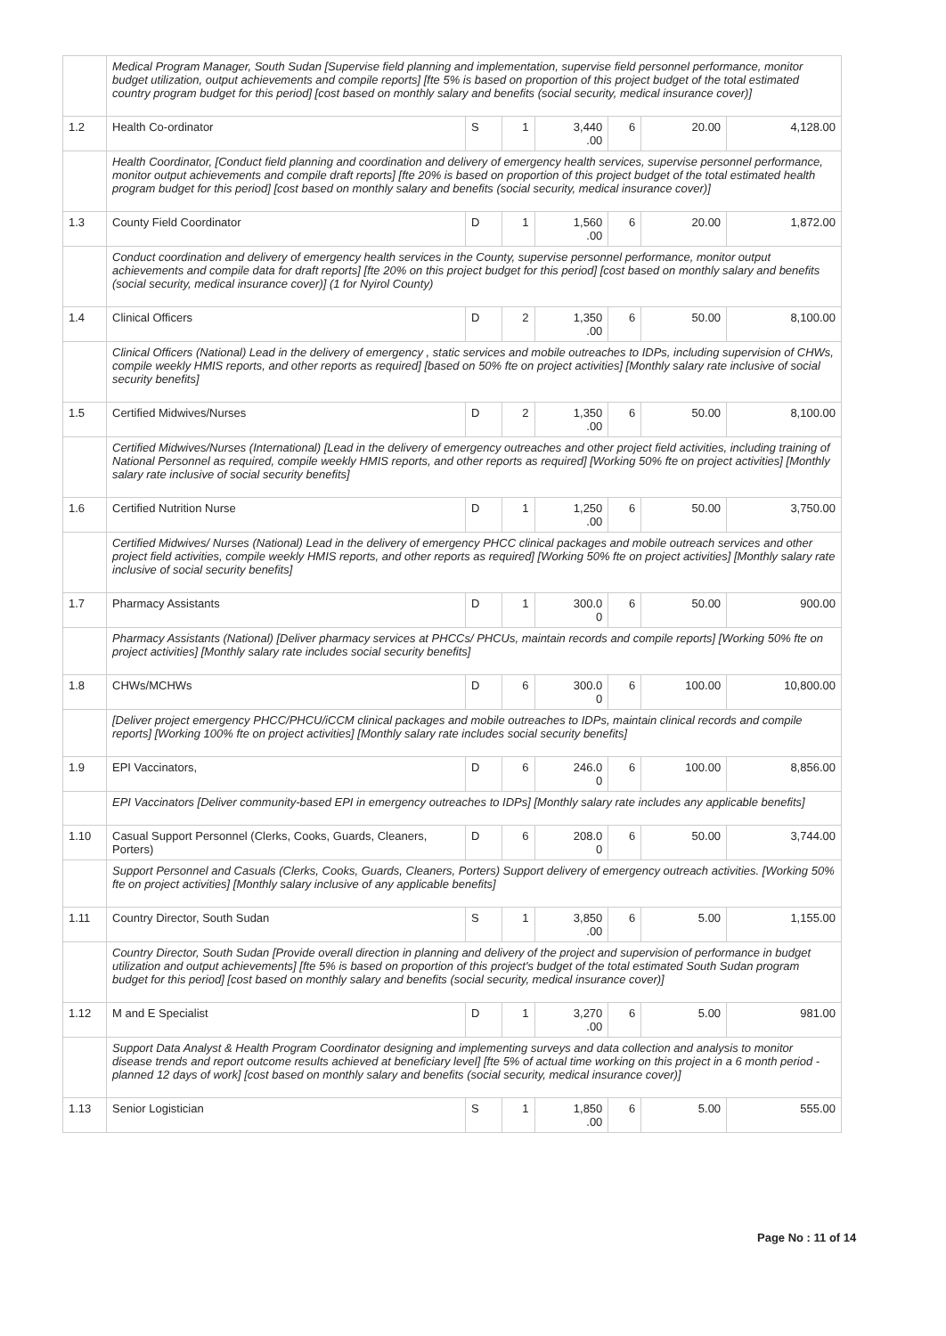| | Medical Program Manager, South Sudan [Supervise field planning and implementation, supervise field personnel performance, monitor budget utilization, output achievements and compile reports] [fte 5% is based on proportion of this project budget of the total estimated country program budget for this period] [cost based on monthly salary and benefits (social security, medical insurance cover)] | | | | | | |
| 1.2 | Health Co-ordinator | S | 1 | 3,440 .00 | 6 | 20.00 | 4,128.00 |
| | Health Coordinator, [Conduct field planning and coordination and delivery of emergency health services, supervise personnel performance, monitor output achievements and compile draft reports] [fte 20% is based on proportion of this project budget of the total estimated health program budget for this period] [cost based on monthly salary and benefits (social security, medical insurance cover)] | | | | | | |
| 1.3 | County Field Coordinator | D | 1 | 1,560 .00 | 6 | 20.00 | 1,872.00 |
| | Conduct coordination and delivery of emergency health services in the County, supervise personnel performance, monitor output achievements and compile data for draft reports] [fte 20% on this project budget for this period] [cost based on monthly salary and benefits (social security, medical insurance cover)] (1 for Nyirol County) | | | | | | |
| 1.4 | Clinical Officers | D | 2 | 1,350 .00 | 6 | 50.00 | 8,100.00 |
| | Clinical Officers (National) Lead in the delivery of emergency , static services and mobile outreaches to IDPs, including supervision of CHWs, compile weekly HMIS reports, and other reports as required] [based on 50% fte on project activities] [Monthly salary rate inclusive of social security benefits] | | | | | | |
| 1.5 | Certified Midwives/Nurses | D | 2 | 1,350 .00 | 6 | 50.00 | 8,100.00 |
| | Certified Midwives/Nurses (International) [Lead in the delivery of emergency outreaches and other project field activities, including training of National Personnel as required, compile weekly HMIS reports, and other reports as required] [Working 50% fte on project activities] [Monthly salary rate inclusive of social security benefits] | | | | | | |
| 1.6 | Certified Nutrition Nurse | D | 1 | 1,250 .00 | 6 | 50.00 | 3,750.00 |
| | Certified Midwives/ Nurses (National) Lead in the delivery of emergency PHCC clinical packages and mobile outreach services and other project field activities, compile weekly HMIS reports, and other reports as required] [Working 50% fte on project activities] [Monthly salary rate inclusive of social security benefits] | | | | | | |
| 1.7 | Pharmacy Assistants | D | 1 | 300.0 0 | 6 | 50.00 | 900.00 |
| | Pharmacy Assistants (National) [Deliver pharmacy services at PHCCs/ PHCUs, maintain records and compile reports] [Working 50% fte on project activities] [Monthly salary rate includes social security benefits] | | | | | | |
| 1.8 | CHWs/MCHWs | D | 6 | 300.0 0 | 6 | 100.00 | 10,800.00 |
| | [Deliver project emergency PHCC/PHCU/iCCM clinical packages and mobile outreaches to IDPs, maintain clinical records and compile reports] [Working 100% fte on project activities] [Monthly salary rate includes social security benefits] | | | | | | |
| 1.9 | EPI Vaccinators, | D | 6 | 246.0 0 | 6 | 100.00 | 8,856.00 |
| | EPI Vaccinators [Deliver community-based EPI in emergency outreaches to IDPs] [Monthly salary rate includes any applicable benefits] | | | | | | |
| 1.10 | Casual Support Personnel (Clerks, Cooks, Guards, Cleaners, Porters) | D | 6 | 208.0 0 | 6 | 50.00 | 3,744.00 |
| | Support Personnel and Casuals (Clerks, Cooks, Guards, Cleaners, Porters) Support delivery of emergency outreach activities. [Working 50% fte on project activities] [Monthly salary inclusive of any applicable benefits] | | | | | | |
| 1.11 | Country Director, South Sudan | S | 1 | 3,850 .00 | 6 | 5.00 | 1,155.00 |
| | Country Director, South Sudan [Provide overall direction in planning and delivery of the project and supervision of performance in budget utilization and output achievements] [fte 5% is based on proportion of this project's budget of the total estimated South Sudan program budget for this period] [cost based on monthly salary and benefits (social security, medical insurance cover)] | | | | | | |
| 1.12 | M and E Specialist | D | 1 | 3,270 .00 | 6 | 5.00 | 981.00 |
| | Support Data Analyst & Health Program Coordinator designing and implementing surveys and data collection and analysis to monitor disease trends and report outcome results achieved at beneficiary level] [fte 5% of actual time working on this project in a 6 month period - planned 12 days of work] [cost based on monthly salary and benefits (social security, medical insurance cover)] | | | | | | |
| 1.13 | Senior Logistician | S | 1 | 1,850 .00 | 6 | 5.00 | 555.00 |
Page No : 11 of 14